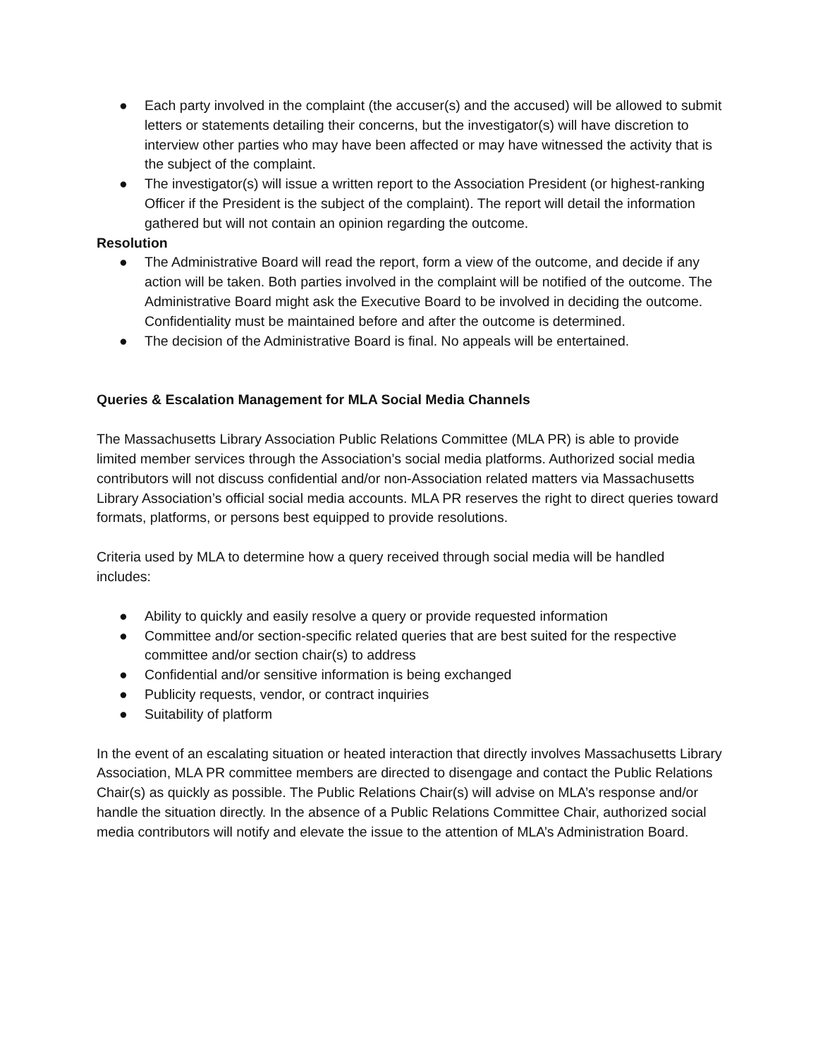● Each party involved in the complaint (the accuser(s) and the accused) will be allowed to submit letters or statements detailing their concerns, but the investigator(s) will have discretion to interview other parties who may have been affected or may have witnessed the activity that is the subject of the complaint.
● The investigator(s) will issue a written report to the Association President (or highest-ranking Officer if the President is the subject of the complaint). The report will detail the information gathered but will not contain an opinion regarding the outcome.
Resolution
● The Administrative Board will read the report, form a view of the outcome, and decide if any action will be taken. Both parties involved in the complaint will be notified of the outcome. The Administrative Board might ask the Executive Board to be involved in deciding the outcome. Confidentiality must be maintained before and after the outcome is determined.
● The decision of the Administrative Board is final. No appeals will be entertained.
Queries & Escalation Management for MLA Social Media Channels
The Massachusetts Library Association Public Relations Committee (MLA PR) is able to provide limited member services through the Association’s social media platforms. Authorized social media contributors will not discuss confidential and/or non-Association related matters via Massachusetts Library Association’s official social media accounts. MLA PR reserves the right to direct queries toward formats, platforms, or persons best equipped to provide resolutions.
Criteria used by MLA to determine how a query received through social media will be handled includes:
● Ability to quickly and easily resolve a query or provide requested information
● Committee and/or section-specific related queries that are best suited for the respective committee and/or section chair(s) to address
● Confidential and/or sensitive information is being exchanged
● Publicity requests, vendor, or contract inquiries
● Suitability of platform
In the event of an escalating situation or heated interaction that directly involves Massachusetts Library Association, MLA PR committee members are directed to disengage and contact the Public Relations Chair(s) as quickly as possible. The Public Relations Chair(s) will advise on MLA’s response and/or handle the situation directly. In the absence of a Public Relations Committee Chair, authorized social media contributors will notify and elevate the issue to the attention of MLA’s Administration Board.